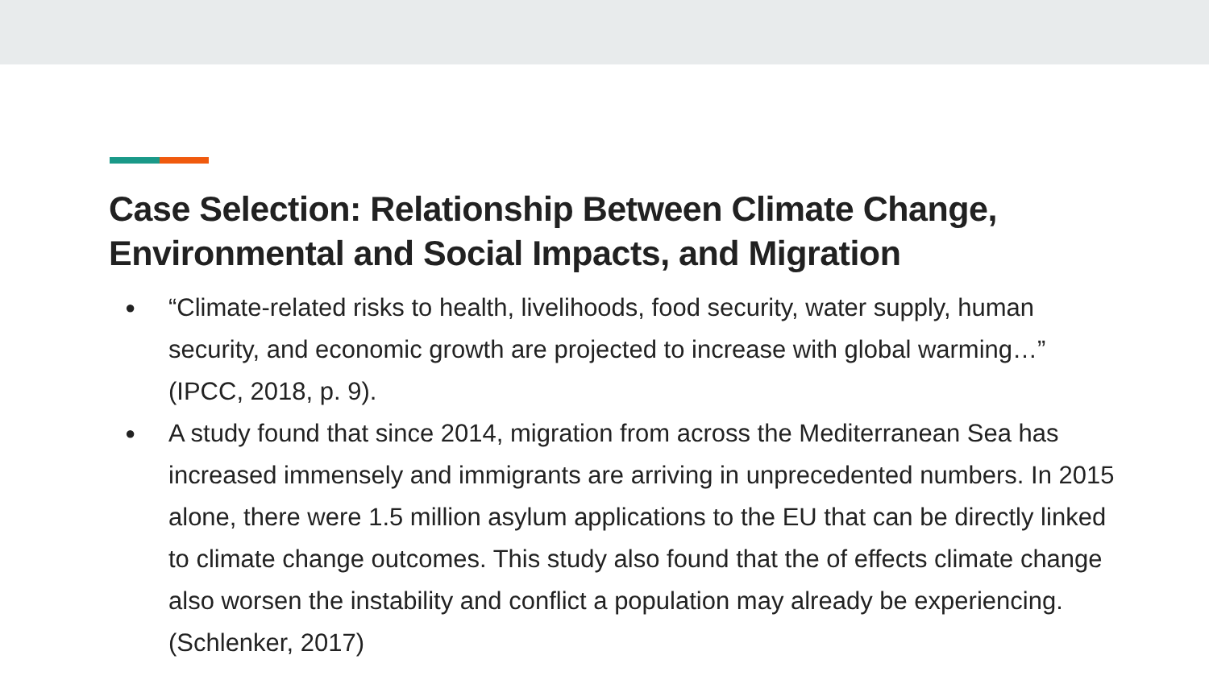Case Selection: Relationship Between Climate Change,
Environmental and Social Impacts, and Migration
● “Climate-related risks to health, livelihoods, food security, water supply, human security, and economic growth are projected to increase with global warming…” (IPCC, 2018, p. 9).
● A study found that since 2014, migration from across the Mediterranean Sea has increased immensely and immigrants are arriving in unprecedented numbers. In 2015 alone, there were 1.5 million asylum applications to the EU that can be directly linked to climate change outcomes. This study also found that the of effects climate change also worsen the instability and conflict a population may already be experiencing. (Schlenker, 2017)